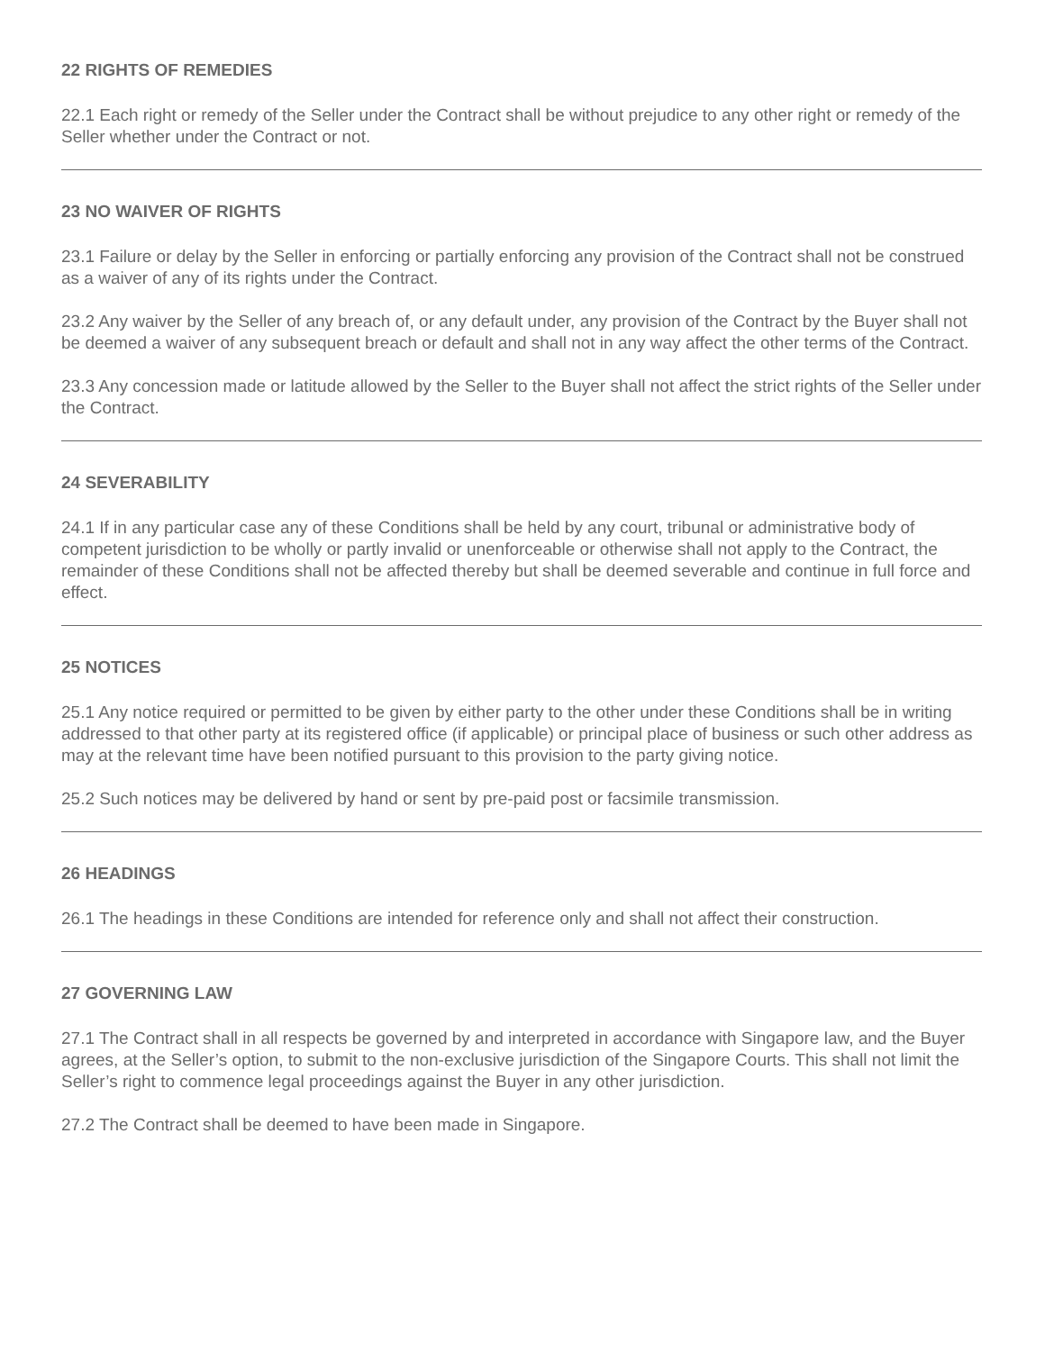22 RIGHTS OF REMEDIES
22.1 Each right or remedy of the Seller under the Contract shall be without prejudice to any other right or remedy of the Seller whether under the Contract or not.
23 NO WAIVER OF RIGHTS
23.1 Failure or delay by the Seller in enforcing or partially enforcing any provision of the Contract shall not be construed as a waiver of any of its rights under the Contract.
23.2 Any waiver by the Seller of any breach of, or any default under, any provision of the Contract by the Buyer shall not be deemed a waiver of any subsequent breach or default and shall not in any way affect the other terms of the Contract.
23.3 Any concession made or latitude allowed by the Seller to the Buyer shall not affect the strict rights of the Seller under the Contract.
24 SEVERABILITY
24.1 If in any particular case any of these Conditions shall be held by any court, tribunal or administrative body of competent jurisdiction to be wholly or partly invalid or unenforceable or otherwise shall not apply to the Contract, the remainder of these Conditions shall not be affected thereby but shall be deemed severable and continue in full force and effect.
25 NOTICES
25.1 Any notice required or permitted to be given by either party to the other under these Conditions shall be in writing addressed to that other party at its registered office (if applicable) or principal place of business or such other address as may at the relevant time have been notified pursuant to this provision to the party giving notice.
25.2 Such notices may be delivered by hand or sent by pre-paid post or facsimile transmission.
26 HEADINGS
26.1 The headings in these Conditions are intended for reference only and shall not affect their construction.
27 GOVERNING LAW
27.1 The Contract shall in all respects be governed by and interpreted in accordance with Singapore law, and the Buyer agrees, at the Seller’s option, to submit to the non-exclusive jurisdiction of the Singapore Courts. This shall not limit the Seller’s right to commence legal proceedings against the Buyer in any other jurisdiction.
27.2 The Contract shall be deemed to have been made in Singapore.